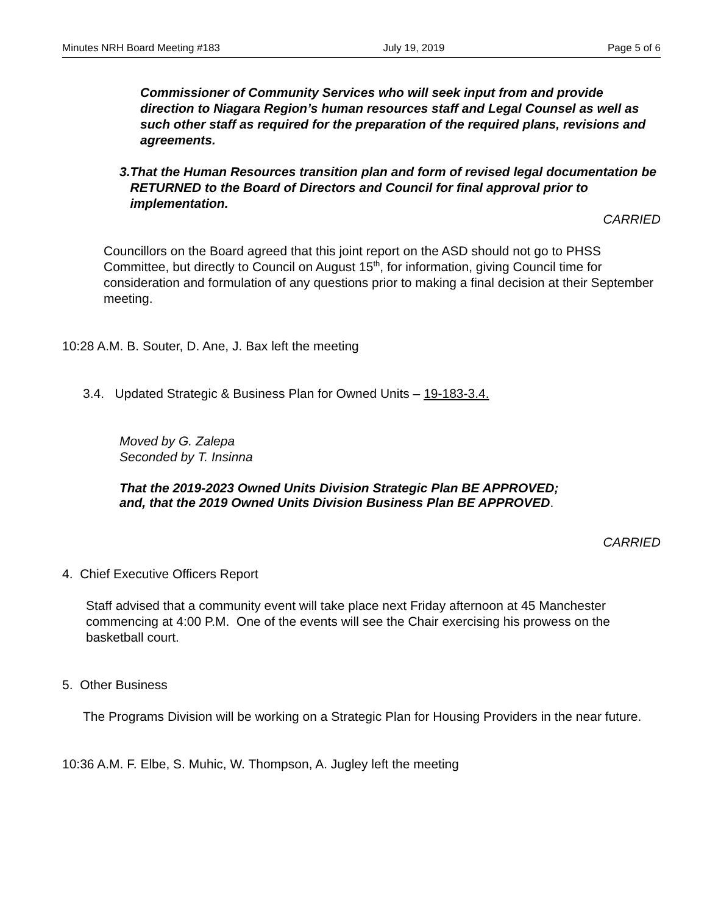Minutes NRH Board Meeting #183 July 19, 2019 Page 5 of 6
Commissioner of Community Services who will seek input from and provide direction to Niagara Region’s human resources staff and Legal Counsel as well as such other staff as required for the preparation of the required plans, revisions and agreements.
3. That the Human Resources transition plan and form of revised legal documentation be RETURNED to the Board of Directors and Council for final approval prior to implementation.
CARRIED
Councillors on the Board agreed that this joint report on the ASD should not go to PHSS Committee, but directly to Council on August 15<sup>th</sup>, for information, giving Council time for consideration and formulation of any questions prior to making a final decision at their September meeting.
10:28 A.M. B. Souter, D. Ane, J. Bax left the meeting
3.4. Updated Strategic & Business Plan for Owned Units – 19-183-3.4.
Moved by G. Zalepa
Seconded by T. Insinna
That the 2019-2023 Owned Units Division Strategic Plan BE APPROVED;
and, that the 2019 Owned Units Division Business Plan BE APPROVED.
CARRIED
4. Chief Executive Officers Report
Staff advised that a community event will take place next Friday afternoon at 45 Manchester commencing at 4:00 P.M. One of the events will see the Chair exercising his prowess on the basketball court.
5. Other Business
The Programs Division will be working on a Strategic Plan for Housing Providers in the near future.
10:36 A.M. F. Elbe, S. Muhic, W. Thompson, A. Jugley left the meeting